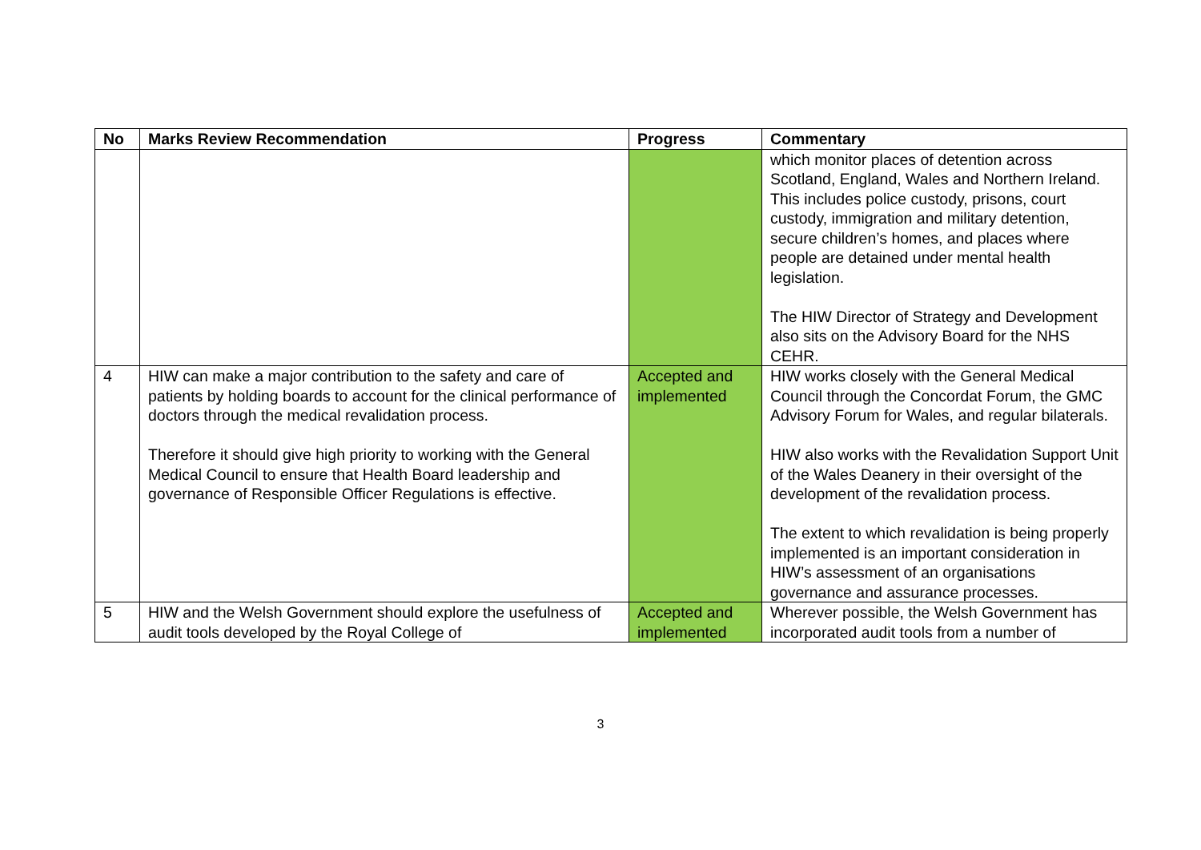| No | Marks Review Recommendation | Progress | Commentary |
| --- | --- | --- | --- |
| | | | which monitor places of detention across Scotland, England, Wales and Northern Ireland. This includes police custody, prisons, court custody, immigration and military detention, secure children’s homes, and places where people are detained under mental health legislation. The HIW Director of Strategy and Development also sits on the Advisory Board for the NHS CEHR. |
| 4 | HIW can make a major contribution to the safety and care of patients by holding boards to account for the clinical performance of doctors through the medical revalidation process. Therefore it should give high priority to working with the General Medical Council to ensure that Health Board leadership and governance of Responsible Officer Regulations is effective. | Accepted and implemented | HIW works closely with the General Medical Council through the Concordat Forum, the GMC Advisory Forum for Wales, and regular bilaterals. HIW also works with the Revalidation Support Unit of the Wales Deanery in their oversight of the development of the revalidation process. The extent to which revalidation is being properly implemented is an important consideration in HIW’s assessment of an organisations governance and assurance processes. |
| 5 | HIW and the Welsh Government should explore the usefulness of audit tools developed by the Royal College of | Accepted and implemented | Wherever possible, the Welsh Government has incorporated audit tools from a number of |
3